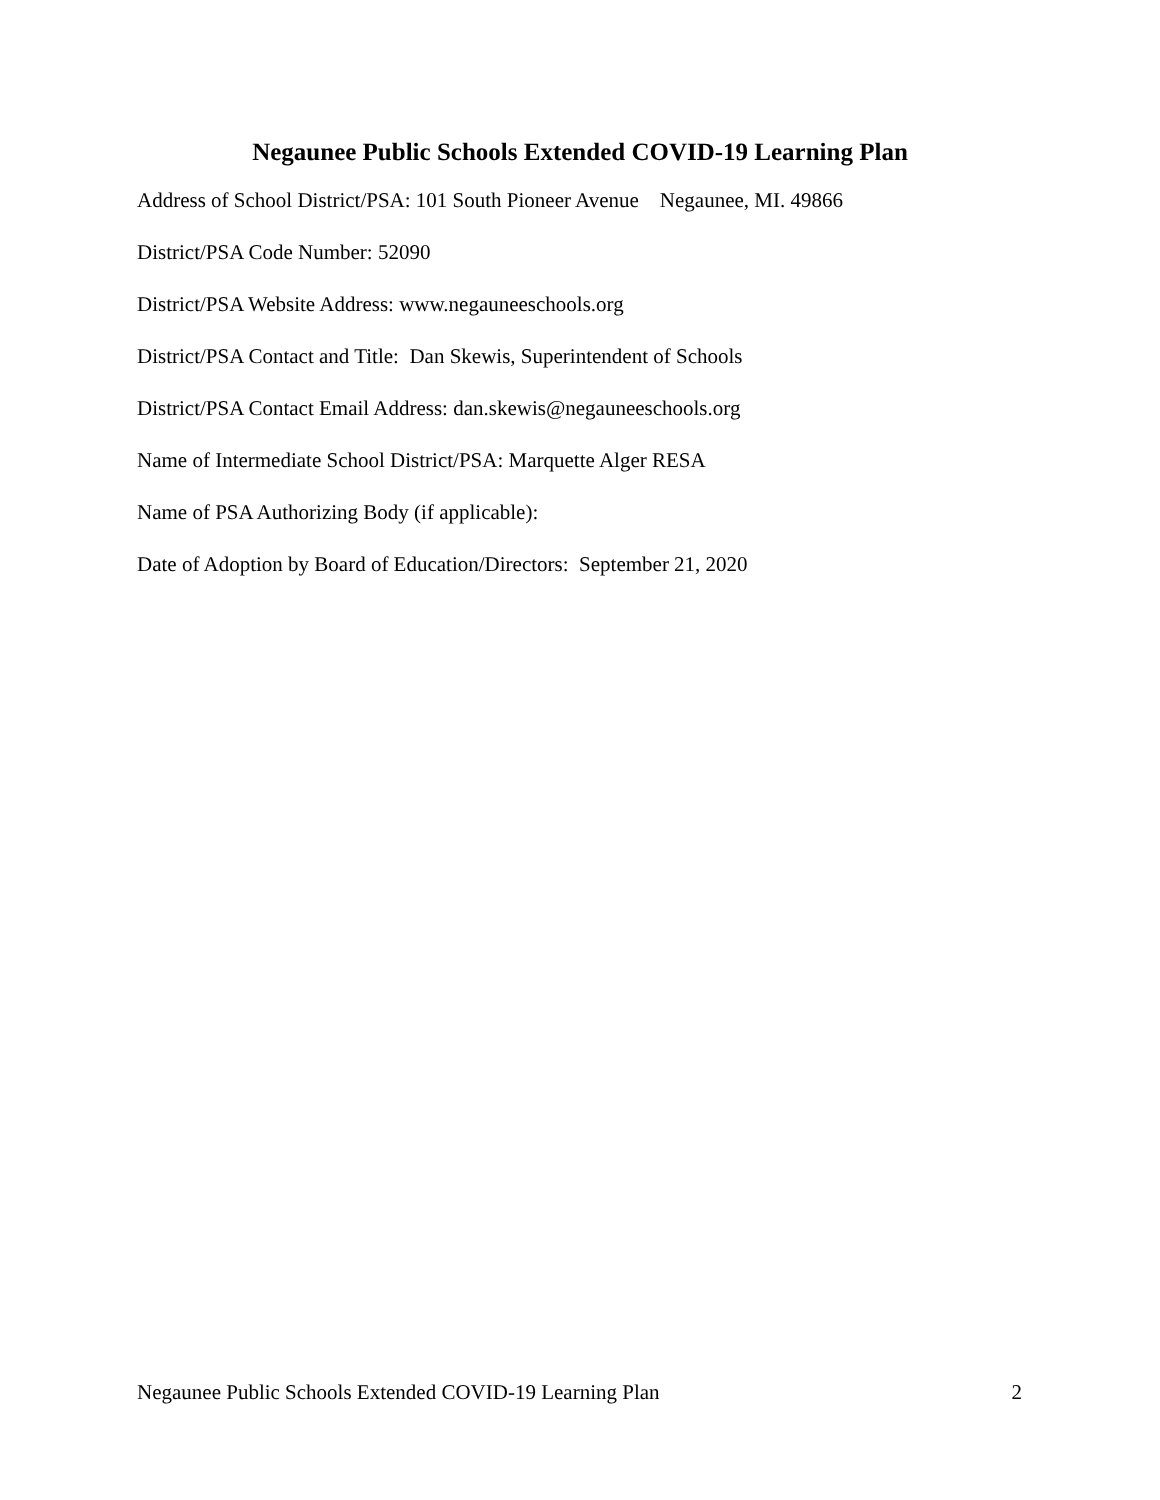Negaunee Public Schools Extended COVID-19 Learning Plan
Address of School District/PSA: 101 South Pioneer Avenue Negaunee, MI. 49866
District/PSA Code Number: 52090
District/PSA Website Address: www.negauneeschools.org
District/PSA Contact and Title: Dan Skewis, Superintendent of Schools
District/PSA Contact Email Address: dan.skewis@negauneeschools.org
Name of Intermediate School District/PSA: Marquette Alger RESA
Name of PSA Authorizing Body (if applicable):
Date of Adoption by Board of Education/Directors: September 21, 2020
Negaunee Public Schools Extended COVID-19 Learning Plan 2